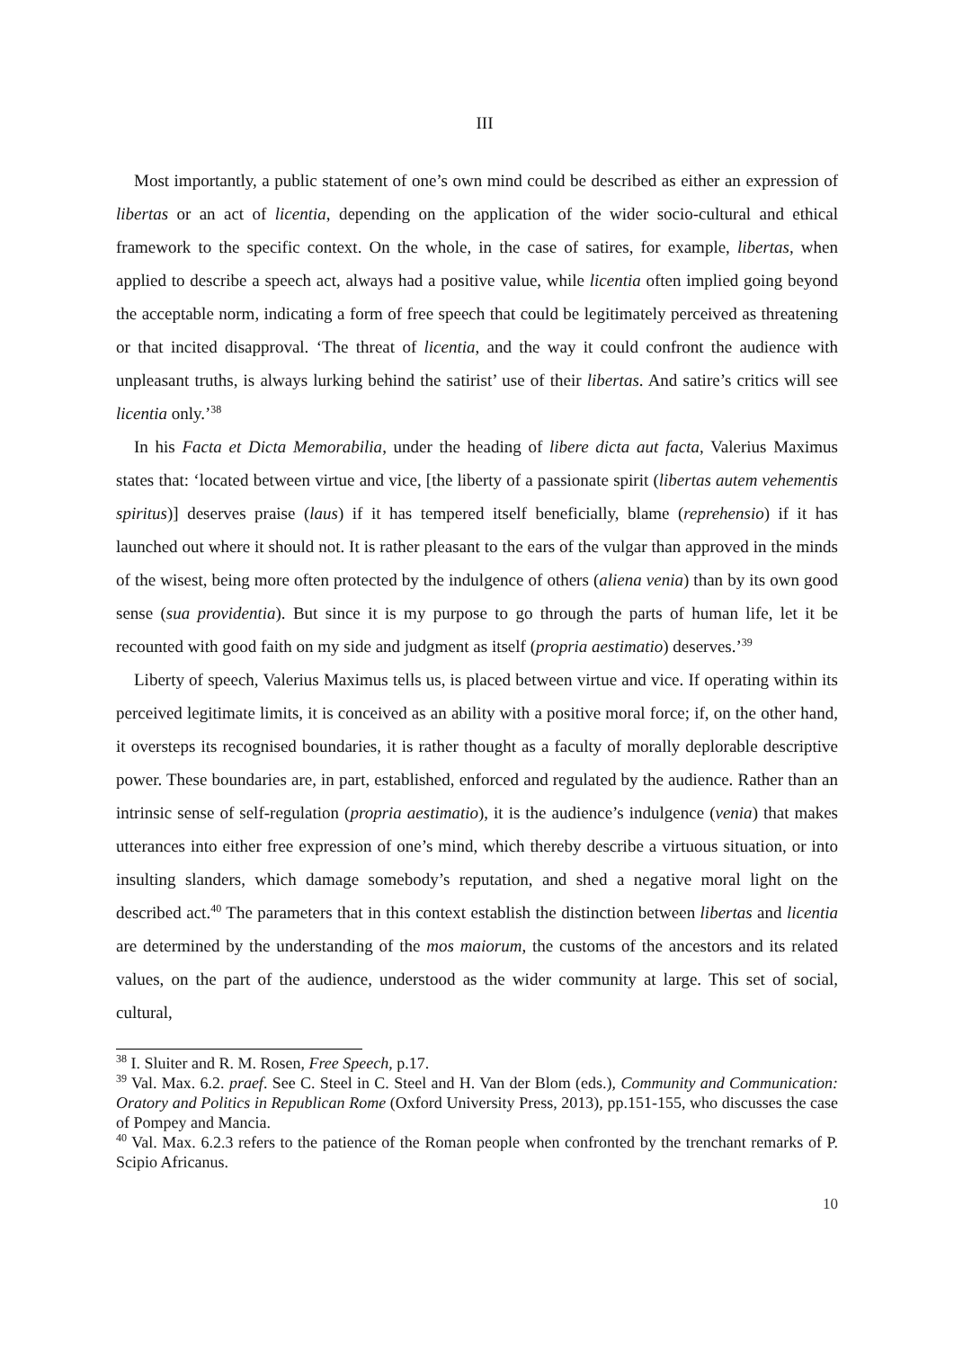III
Most importantly, a public statement of one’s own mind could be described as either an expression of libertas or an act of licentia, depending on the application of the wider socio-cultural and ethical framework to the specific context. On the whole, in the case of satires, for example, libertas, when applied to describe a speech act, always had a positive value, while licentia often implied going beyond the acceptable norm, indicating a form of free speech that could be legitimately perceived as threatening or that incited disapproval. ‘The threat of licentia, and the way it could confront the audience with unpleasant truths, is always lurking behind the satirist’ use of their libertas. And satire’s critics will see licentia only.’<sup>38</sup>
In his Facta et Dicta Memorabilia, under the heading of libere dicta aut facta, Valerius Maximus states that: ‘located between virtue and vice, [the liberty of a passionate spirit (libertas autem vehementis spiritus)] deserves praise (laus) if it has tempered itself beneficially, blame (reprehensio) if it has launched out where it should not. It is rather pleasant to the ears of the vulgar than approved in the minds of the wisest, being more often protected by the indulgence of others (aliena venia) than by its own good sense (sua providentia). But since it is my purpose to go through the parts of human life, let it be recounted with good faith on my side and judgment as itself (propria aestimatio) deserves.’<sup>39</sup>
Liberty of speech, Valerius Maximus tells us, is placed between virtue and vice. If operating within its perceived legitimate limits, it is conceived as an ability with a positive moral force; if, on the other hand, it oversteps its recognised boundaries, it is rather thought as a faculty of morally deplorable descriptive power. These boundaries are, in part, established, enforced and regulated by the audience. Rather than an intrinsic sense of self-regulation (propria aestimatio), it is the audience’s indulgence (venia) that makes utterances into either free expression of one’s mind, which thereby describe a virtuous situation, or into insulting slanders, which damage somebody’s reputation, and shed a negative moral light on the described act.<sup>40</sup> The parameters that in this context establish the distinction between libertas and licentia are determined by the understanding of the mos maiorum, the customs of the ancestors and its related values, on the part of the audience, understood as the wider community at large. This set of social, cultural,
<sup>38</sup> I. Sluiter and R. M. Rosen, Free Speech, p.17.
<sup>39</sup> Val. Max. 6.2. praef. See C. Steel in C. Steel and H. Van der Blom (eds.), Community and Communication: Oratory and Politics in Republican Rome (Oxford University Press, 2013), pp.151-155, who discusses the case of Pompey and Mancia.
<sup>40</sup> Val. Max. 6.2.3 refers to the patience of the Roman people when confronted by the trenchant remarks of P. Scipio Africanus.
10